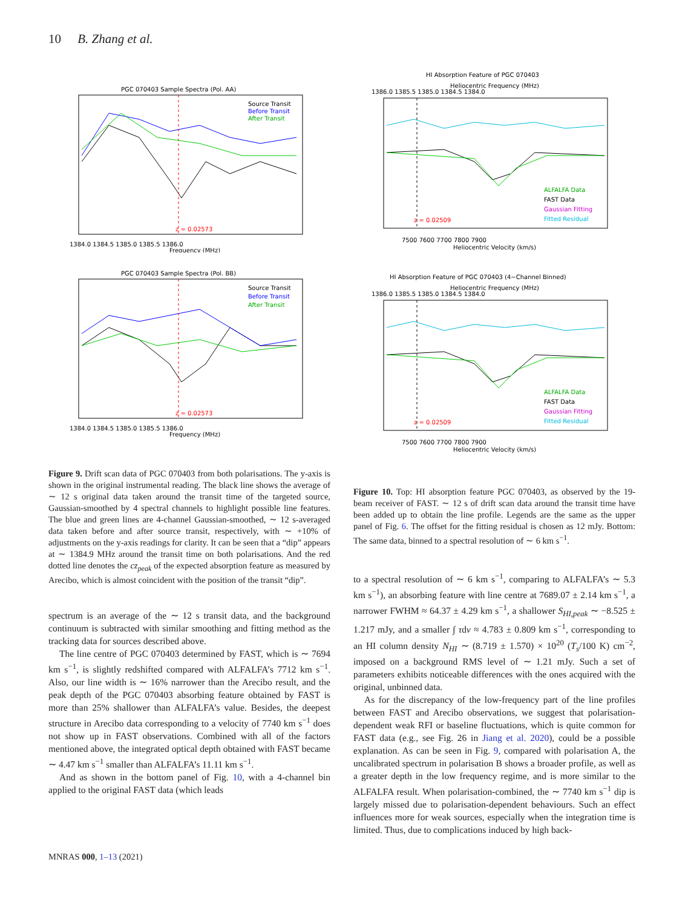10 B. Zhang et al.
PGC 070403 Sample Spectra (Pol. AA)
Source Transit
Before Transit
After Transit
z = 0.02573
1384.0 1384.5 1385.0 1385.5 1386.0
Frequency (MHz)
PGC 070403 Sample Spectra (Pol. BB)
Source Transit
Before Transit
After Transit
z = 0.02573
1384.0 1384.5 1385.0 1385.5 1386.0
Frequency (MHz)
Figure 9. Drift scan data of PGC 070403 from both polarisations. The y-axis is shown in the original instrumental reading. The black line shows the average of ∼ 12 s original data taken around the transit time of the targeted source, Gaussian-smoothed by 4 spectral channels to highlight possible line features. The blue and green lines are 4-channel Gaussian-smoothed, ∼ 12 s-averaged data taken before and after source transit, respectively, with ∼ +10% of adjustments on the y-axis readings for clarity. It can be seen that a “dip” appears at ∼ 1384.9 MHz around the transit time on both polarisations. And the red dotted line denotes the cz<sub>peak</sub> of the expected absorption feature as measured by Arecibo, which is almost coincident with the position of the transit “dip”.
spectrum is an average of the ∼ 12 s transit data, and the background continuum is subtracted with similar smoothing and fitting method as the tracking data for sources described above.
The line centre of PGC 070403 determined by FAST, which is ∼ 7694 km s<sup>−1</sup>, is slightly redshifted compared with ALFALFA’s 7712 km s<sup>−1</sup>. Also, our line width is ∼ 16% narrower than the Arecibo result, and the peak depth of the PGC 070403 absorbing feature obtained by FAST is more than 25% shallower than ALFALFA’s value. Besides, the deepest structure in Arecibo data corresponding to a velocity of 7740 km s<sup>−1</sup> does not show up in FAST observations. Combined with all of the factors mentioned above, the integrated optical depth obtained with FAST became ∼ 4.47 km s<sup>−1</sup> smaller than ALFALFA’s 11.11 km s<sup>−1</sup>.
And as shown in the bottom panel of Fig. 10, with a 4-channel bin applied to the original FAST data (which leads
HI Absorption Feature of PGC 070403
Heliocentric Frequency (MHz)
1386.0 1385.5 1385.0 1384.5 1384.0
ALFALFA Data
FAST Data
Gaussian Fitting
Fitted Residual
z = 0.02509
7500 7600 7700 7800 7900
Heliocentric Velocity (km/s)
HI Absorption Feature of PGC 070403 (4−Channel Binned)
Heliocentric Frequency (MHz)
1386.0 1385.5 1385.0 1384.5 1384.0
ALFALFA Data
FAST Data
Gaussian Fitting
Fitted Residual
z = 0.02509
7500 7600 7700 7800 7900
Heliocentric Velocity (km/s)
Figure 10. Top: HI absorption feature PGC 070403, as observed by the 19-beam receiver of FAST. ∼ 12 s of drift scan data around the transit time have been added up to obtain the line profile. Legends are the same as the upper panel of Fig. 6. The offset for the fitting residual is chosen as 12 mJy. Bottom: The same data, binned to a spectral resolution of ∼ 6 km s<sup>−1</sup>.
to a spectral resolution of ∼ 6 km s<sup>−1</sup>, comparing to ALFALFA’s ∼ 5.3 km s<sup>−1</sup>), an absorbing feature with line centre at 7689.07 ± 2.14 km s<sup>−1</sup>, a narrower FWHM ≈ 64.37 ± 4.29 km s<sup>−1</sup>, a shallower S<sub>HI,peak</sub> ∼ −8.525 ± 1.217 mJy, and a smaller ∫ τdv ≈ 4.783 ± 0.809 km s<sup>−1</sup>, corresponding to an HI column density N<sub>HI</sub> ∼ (8.719 ± 1.570) × 10<sup>20</sup> (T<sub>s</sub>/100 K) cm<sup>−2</sup>, imposed on a background RMS level of ∼ 1.21 mJy. Such a set of parameters exhibits noticeable differences with the ones acquired with the original, unbinned data.
As for the discrepancy of the low-frequency part of the line profiles between FAST and Arecibo observations, we suggest that polarisation-dependent weak RFI or baseline fluctuations, which is quite common for FAST data (e.g., see Fig. 26 in Jiang et al. 2020), could be a possible explanation. As can be seen in Fig. 9, compared with polarisation A, the uncalibrated spectrum in polarisation B shows a broader profile, as well as a greater depth in the low frequency regime, and is more similar to the ALFALFA result. When polarisation-combined, the ∼ 7740 km s<sup>−1</sup> dip is largely missed due to polarisation-dependent behaviours. Such an effect influences more for weak sources, especially when the integration time is limited. Thus, due to complications induced by high back-
MNRAS 000, 1–13 (2021)